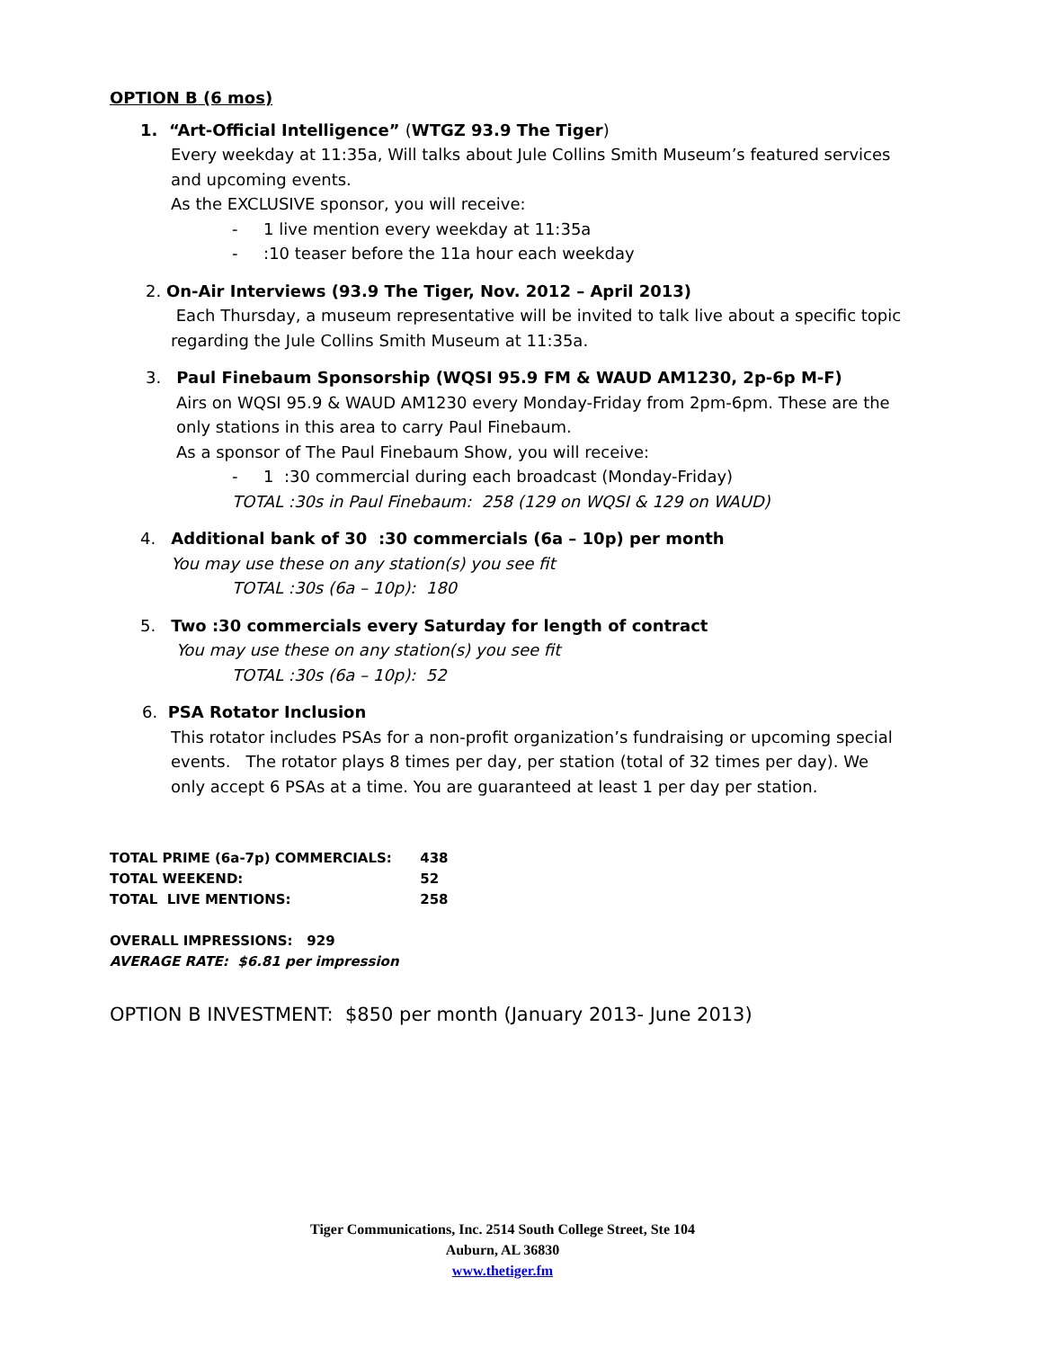OPTION B (6 mos)
1. “Art-Official Intelligence” (WTGZ 93.9 The Tiger)
Every weekday at 11:35a, Will talks about Jule Collins Smith Museum’s featured services and upcoming events.
As the EXCLUSIVE sponsor, you will receive:
- 1 live mention every weekday at 11:35a
- :10 teaser before the 11a hour each weekday
2. On-Air Interviews (93.9 The Tiger, Nov. 2012 – April 2013)
Each Thursday, a museum representative will be invited to talk live about a specific topic regarding the Jule Collins Smith Museum at 11:35a.
3. Paul Finebaum Sponsorship (WQSI 95.9 FM & WAUD AM1230, 2p-6p M-F)
Airs on WQSI 95.9 & WAUD AM1230 every Monday-Friday from 2pm-6pm. These are the only stations in this area to carry Paul Finebaum.
As a sponsor of The Paul Finebaum Show, you will receive:
- 1 :30 commercial during each broadcast (Monday-Friday)
TOTAL :30s in Paul Finebaum: 258 (129 on WQSI & 129 on WAUD)
4. Additional bank of 30 :30 commercials (6a – 10p) per month
You may use these on any station(s) you see fit
TOTAL :30s (6a – 10p): 180
5. Two :30 commercials every Saturday for length of contract
You may use these on any station(s) you see fit
TOTAL :30s (6a – 10p): 52
6. PSA Rotator Inclusion
This rotator includes PSAs for a non-profit organization’s fundraising or upcoming special events. The rotator plays 8 times per day, per station (total of 32 times per day). We only accept 6 PSAs at a time. You are guaranteed at least 1 per day per station.
TOTAL PRIME (6a-7p) COMMERCIALS: 438
TOTAL WEEKEND: 52
TOTAL LIVE MENTIONS: 258
OVERALL IMPRESSIONS: 929
AVERAGE RATE: $6.81 per impression
OPTION B INVESTMENT: $850 per month (January 2013- June 2013)
Tiger Communications, Inc. 2514 South College Street, Ste 104
Auburn, AL 36830
www.thetiger.fm